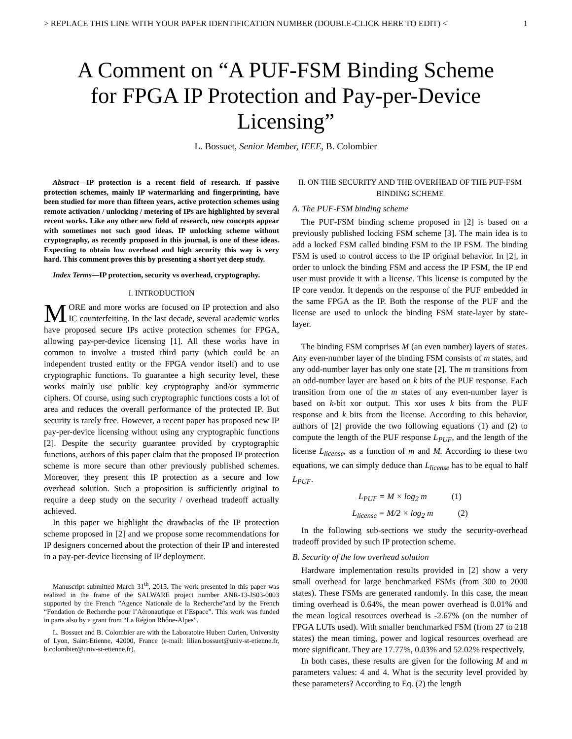> REPLACE THIS LINE WITH YOUR PAPER IDENTIFICATION NUMBER (DOUBLE-CLICK HERE TO EDIT) < 1
A Comment on “A PUF-FSM Binding Scheme for FPGA IP Protection and Pay-per-Device Licensing”
L. Bossuet, Senior Member, IEEE, B. Colombier
Abstract—IP protection is a recent field of research. If passive protection schemes, mainly IP watermarking and fingerprinting, have been studied for more than fifteen years, active protection schemes using remote activation / unlocking / metering of IPs are highlighted by several recent works. Like any other new field of research, new concepts appear with sometimes not such good ideas. IP unlocking scheme without cryptography, as recently proposed in this journal, is one of these ideas. Expecting to obtain low overhead and high security this way is very hard. This comment proves this by presenting a short yet deep study.
Index Terms—IP protection, security vs overhead, cryptography.
I. INTRODUCTION
MORE and more works are focused on IP protection and also IC counterfeiting. In the last decade, several academic works have proposed secure IPs active protection schemes for FPGA, allowing pay-per-device licensing [1]. All these works have in common to involve a trusted third party (which could be an independent trusted entity or the FPGA vendor itself) and to use cryptographic functions. To guarantee a high security level, these works mainly use public key cryptography and/or symmetric ciphers. Of course, using such cryptographic functions costs a lot of area and reduces the overall performance of the protected IP. But security is rarely free. However, a recent paper has proposed new IP pay-per-device licensing without using any cryptographic functions [2]. Despite the security guarantee provided by cryptographic functions, authors of this paper claim that the proposed IP protection scheme is more secure than other previously published schemes. Moreover, they present this IP protection as a secure and low overhead solution. Such a proposition is sufficiently original to require a deep study on the security / overhead tradeoff actually achieved.
In this paper we highlight the drawbacks of the IP protection scheme proposed in [2] and we propose some recommendations for IP designers concerned about the protection of their IP and interested in a pay-per-device licensing of IP deployment.
Manuscript submitted March 31<sup>th</sup>, 2015. The work presented in this paper was realized in the frame of the SALWARE project number ANR-13-JS03-0003 supported by the French ”Agence Nationale de la Recherche”and by the French “Fondation de Recherche pour l’Aéronautique et l’Espace”. This work was funded in parts also by a grant from “La Région Rhône-Alpes”.
L. Bossuet and B. Colombier are with the Laboratoire Hubert Curien, University of Lyon, Saint-Etienne, 42000, France (e-mail: lilian.bossuet@univ-st-etienne.fr, b.colombier@univ-st-etienne.fr).
II. ON THE SECURITY AND THE OVERHEAD OF THE PUF-FSM BINDING SCHEME
A. The PUF-FSM binding scheme
The PUF-FSM binding scheme proposed in [2] is based on a previously published locking FSM scheme [3]. The main idea is to add a locked FSM called binding FSM to the IP FSM. The binding FSM is used to control access to the IP original behavior. In [2], in order to unlock the binding FSM and access the IP FSM, the IP end user must provide it with a license. This license is computed by the IP core vendor. It depends on the response of the PUF embedded in the same FPGA as the IP. Both the response of the PUF and the license are used to unlock the binding FSM state-layer by state-layer.
The binding FSM comprises M (an even number) layers of states. Any even-number layer of the binding FSM consists of m states, and any odd-number layer has only one state [2]. The m transitions from an odd-number layer are based on k bits of the PUF response. Each transition from one of the m states of any even-number layer is based on k-bit xor output. This xor uses k bits from the PUF response and k bits from the license. According to this behavior, authors of [2] provide the two following equations (1) and (2) to compute the length of the PUF response L<sub>PUF</sub>, and the length of the license L<sub>license</sub>, as a function of m and M. According to these two equations, we can simply deduce than L<sub>license</sub> has to be equal to half L<sub>PUF</sub>.
L<sub>PUF</sub> = M × log<sub>2</sub> m (1)
L<sub>license</sub> = M/2 × log<sub>2</sub> m (2)
In the following sub-sections we study the security-overhead tradeoff provided by such IP protection scheme.
B. Security of the low overhead solution
Hardware implementation results provided in [2] show a very small overhead for large benchmarked FSMs (from 300 to 2000 states). These FSMs are generated randomly. In this case, the mean timing overhead is 0.64%, the mean power overhead is 0.01% and the mean logical resources overhead is -2.67% (on the number of FPGA LUTs used). With smaller benchmarked FSM (from 27 to 218 states) the mean timing, power and logical resources overhead are more significant. They are 17.77%, 0.03% and 52.02% respectively.
In both cases, these results are given for the following M and m parameters values: 4 and 4. What is the security level provided by these parameters? According to Eq. (2) the length